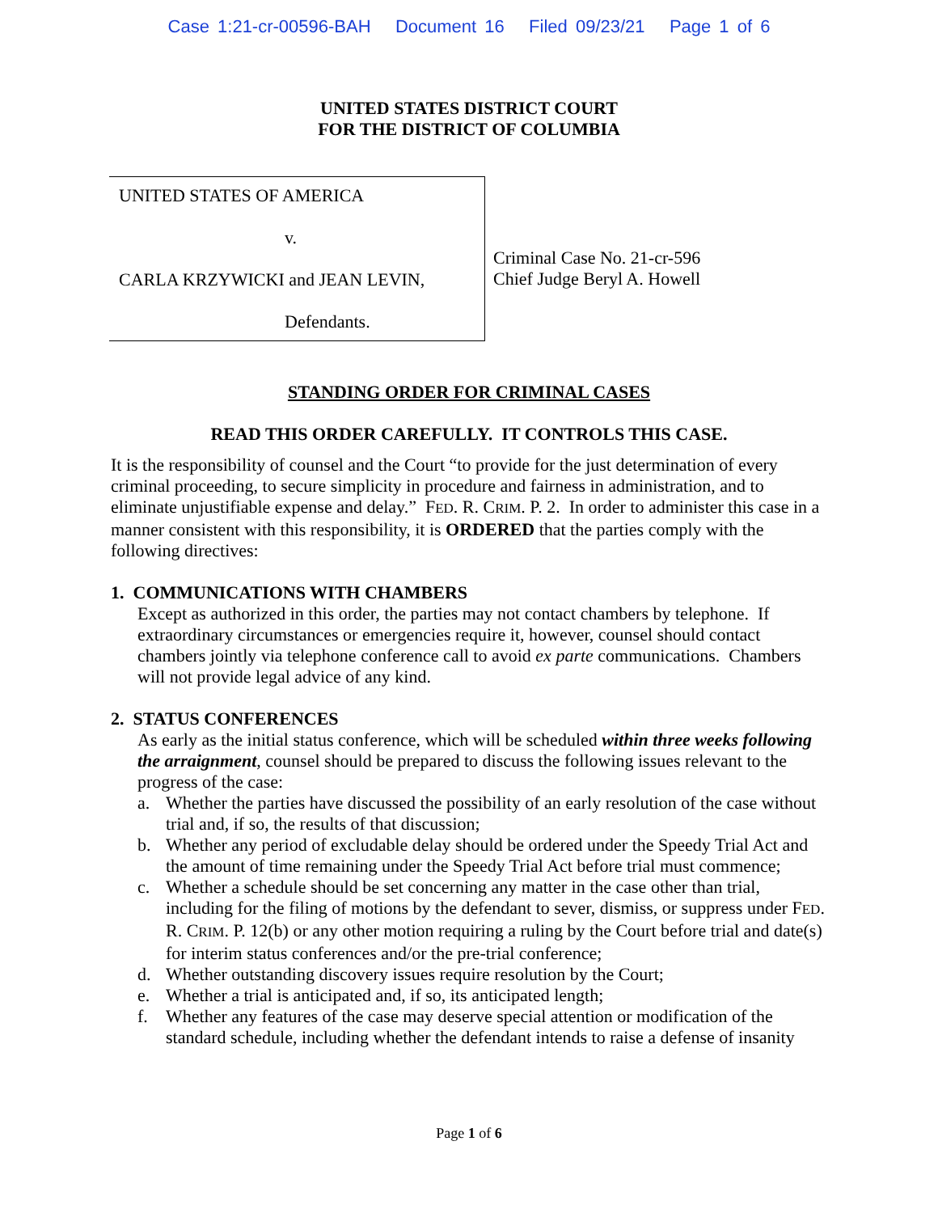Case 1:21-cr-00596-BAH Document 16 Filed 09/23/21 Page 1 of 6
UNITED STATES DISTRICT COURT
FOR THE DISTRICT OF COLUMBIA
UNITED STATES OF AMERICA
v.
CARLA KRZYWICKI and JEAN LEVIN,
Defendants.
Criminal Case No. 21-cr-596
Chief Judge Beryl A. Howell
STANDING ORDER FOR CRIMINAL CASES
READ THIS ORDER CAREFULLY. IT CONTROLS THIS CASE.
It is the responsibility of counsel and the Court “to provide for the just determination of every criminal proceeding, to secure simplicity in procedure and fairness in administration, and to eliminate unjustifiable expense and delay.” FED. R. CRIM. P. 2. In order to administer this case in a manner consistent with this responsibility, it is ORDERED that the parties comply with the following directives:
1. COMMUNICATIONS WITH CHAMBERS
Except as authorized in this order, the parties may not contact chambers by telephone. If extraordinary circumstances or emergencies require it, however, counsel should contact chambers jointly via telephone conference call to avoid ex parte communications. Chambers will not provide legal advice of any kind.
2. STATUS CONFERENCES
As early as the initial status conference, which will be scheduled within three weeks following the arraignment, counsel should be prepared to discuss the following issues relevant to the progress of the case:
a. Whether the parties have discussed the possibility of an early resolution of the case without trial and, if so, the results of that discussion;
b. Whether any period of excludable delay should be ordered under the Speedy Trial Act and the amount of time remaining under the Speedy Trial Act before trial must commence;
c. Whether a schedule should be set concerning any matter in the case other than trial, including for the filing of motions by the defendant to sever, dismiss, or suppress under FED. R. CRIM. P. 12(b) or any other motion requiring a ruling by the Court before trial and date(s) for interim status conferences and/or the pre-trial conference;
d. Whether outstanding discovery issues require resolution by the Court;
e. Whether a trial is anticipated and, if so, its anticipated length;
f. Whether any features of the case may deserve special attention or modification of the standard schedule, including whether the defendant intends to raise a defense of insanity
Page 1 of 6